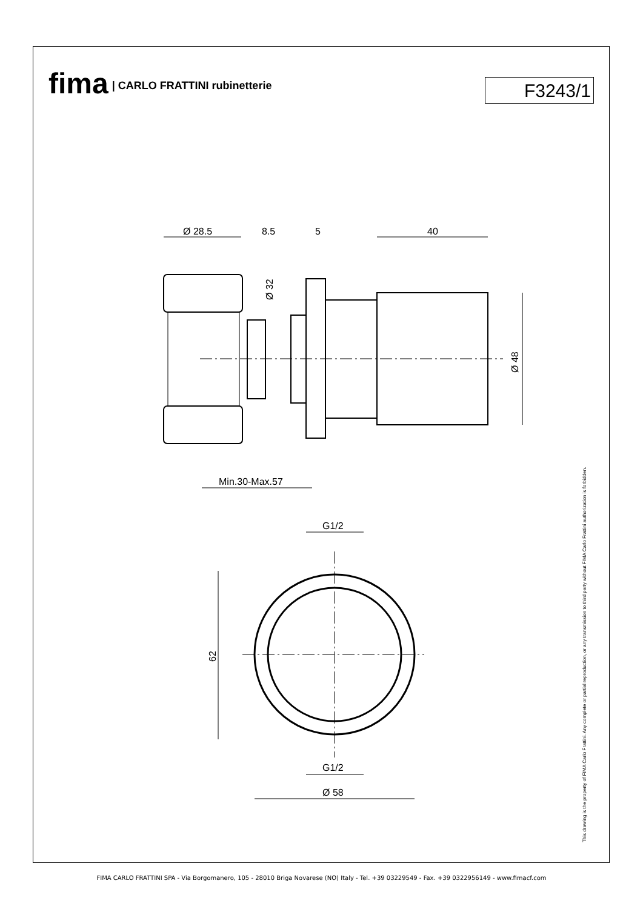fima | CARLO FRATTINI rubinetterie
F3243/1
Ø 28.5
8.5
5
40
Min.30-Max.57
G1/2
G1/2
Ø 58
Ø 32
Ø 48
62
This drawing is the property of FIMA Carlo Frattini. Any complete or partial reproduction, or any transmission to third party without FIMA Carlo Frattini authorization is forbidden.
FIMA CARLO FRATTINI SPA - Via Borgomanero, 105 - 28010 Briga Novarese (NO) Italy - Tel. +39 03229549 - Fax. +39 0322956149 - www.fimacf.com